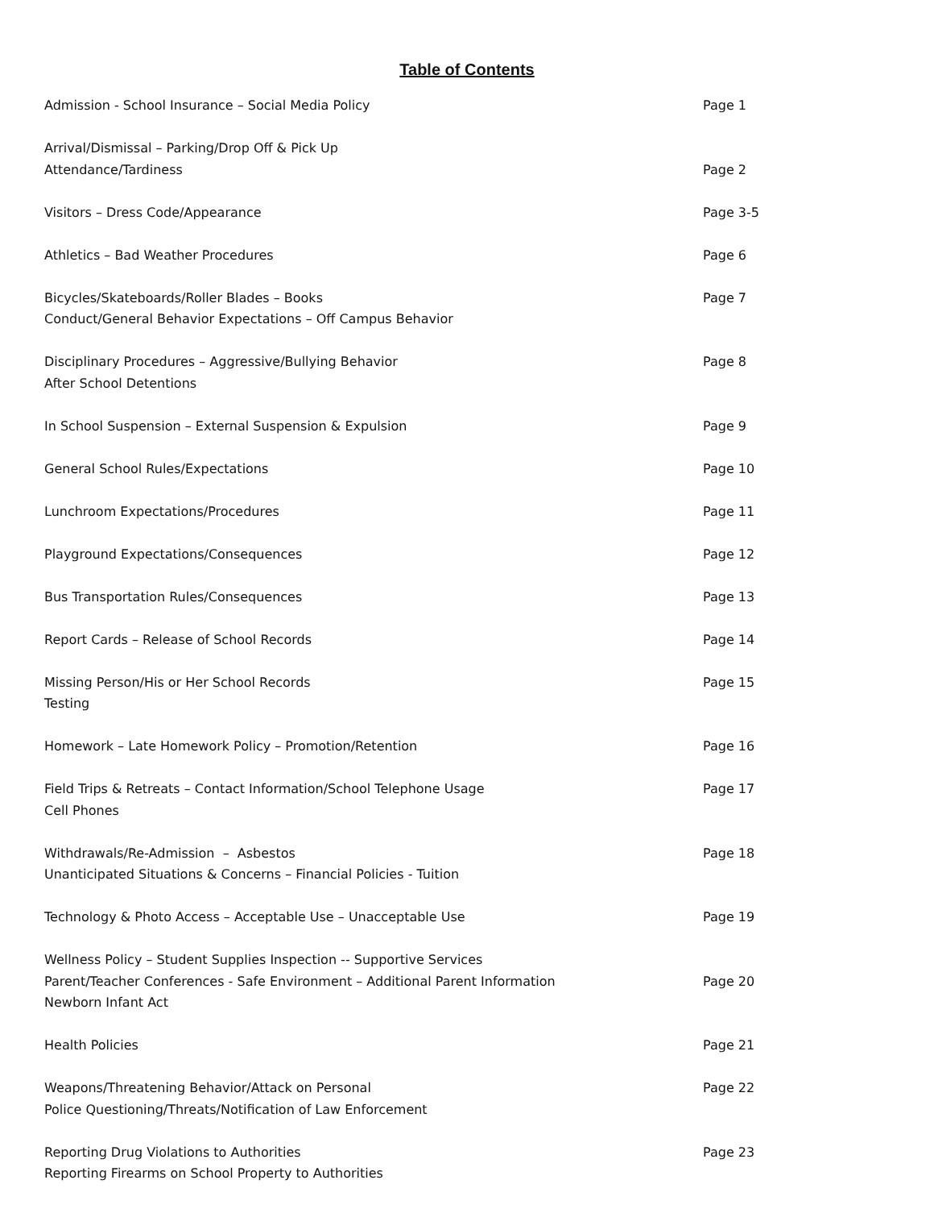Table of Contents
Admission - School Insurance – Social Media Policy Page 1
Arrival/Dismissal – Parking/Drop Off & Pick Up
Attendance/Tardiness
Page 2
Visitors – Dress Code/Appearance Page 3-5
Athletics – Bad Weather Procedures Page 6
Bicycles/Skateboards/Roller Blades – Books
Conduct/General Behavior Expectations – Off Campus Behavior
Page 7
Disciplinary Procedures – Aggressive/Bullying Behavior
After School Detentions
Page 8
In School Suspension – External Suspension & Expulsion Page 9
General School Rules/Expectations Page 10
Lunchroom Expectations/Procedures Page 11
Playground Expectations/Consequences Page 12
Bus Transportation Rules/Consequences Page 13
Report Cards – Release of School Records Page 14
Missing Person/His or Her School Records
Testing
Page 15
Homework – Late Homework Policy – Promotion/Retention Page 16
Field Trips & Retreats – Contact Information/School Telephone Usage
Cell Phones
Page 17
Withdrawals/Re-Admission – Asbestos
Unanticipated Situations & Concerns – Financial Policies - Tuition
Page 18
Technology & Photo Access – Acceptable Use – Unacceptable Use Page 19
Wellness Policy – Student Supplies Inspection -- Supportive Services
Parent/Teacher Conferences - Safe Environment – Additional Parent Information
Newborn Infant Act
Page 20
Health Policies Page 21
Weapons/Threatening Behavior/Attack on Personal
Police Questioning/Threats/Notification of Law Enforcement
Page 22
Reporting Drug Violations to Authorities
Reporting Firearms on School Property to Authorities
Page 23